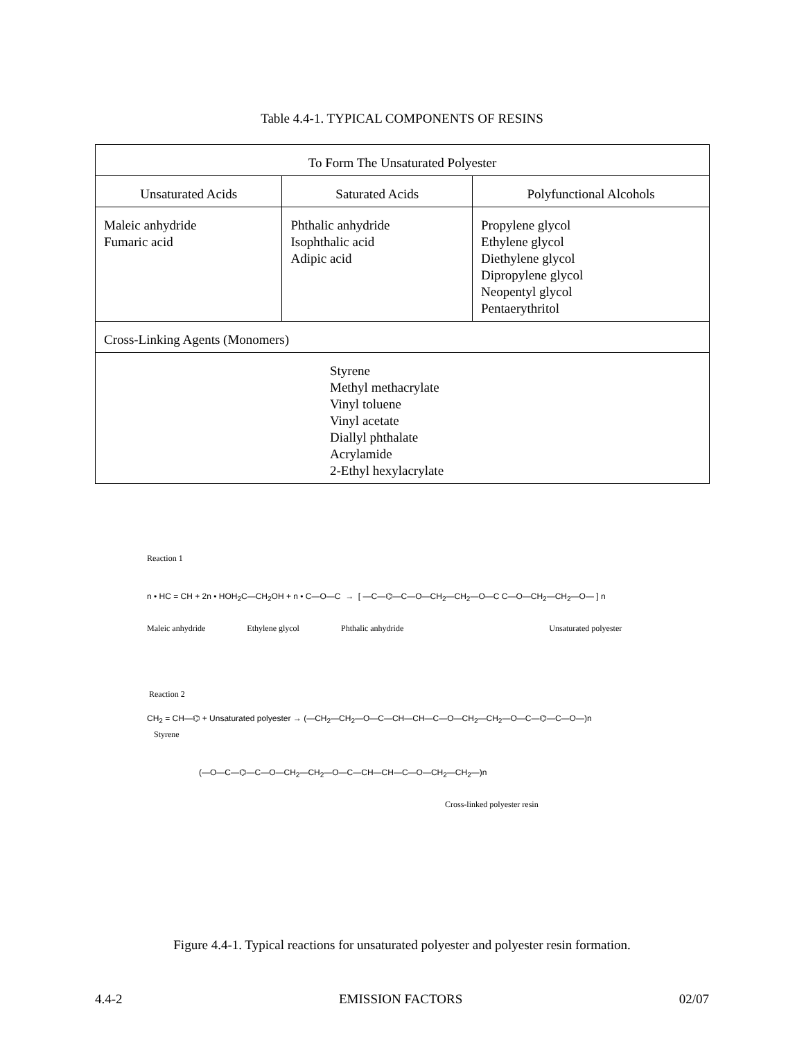Table 4.4-1. TYPICAL COMPONENTS OF RESINS
| To Form The Unsaturated Polyester | | |
| --- | --- | --- |
| Unsaturated Acids | Saturated Acids | Polyfunctional Alcohols |
| Maleic anhydride Fumaric acid | Phthalic anhydride Isophthalic acid Adipic acid | Propylene glycol Ethylene glycol Diethylene glycol Dipropylene glycol Neopentyl glycol Pentaerythritol |
| Cross-Linking Agents (Monomers) | | |
| Styrene Methyl methacrylate Vinyl toluene Vinyl acetate Diallyl phthalate Acrylamide 2-Ethyl hexylacrylate | | |
Reaction 1
n • HC = CH + 2n • HOH<sub>2</sub>C—CH<sub>2</sub>OH + n • C—O—C → [ —C—⌬—C—O—CH<sub>2</sub>—CH<sub>2</sub>—O—C C—O—CH<sub>2</sub>—CH<sub>2</sub>—O— ] n
Maleic anhydride Ethylene glycol Phthalic anhydride Unsaturated polyester
Reaction 2
CH<sub>2</sub> = CH—⌬ + Unsaturated polyester → (—CH<sub>2</sub>—CH<sub>2</sub>—O—C—CH—CH—C—O—CH<sub>2</sub>—CH<sub>2</sub>—O—C—⌬—C—O—)n
Styrene
(—O—C—⌬—C—O—CH<sub>2</sub>—CH<sub>2</sub>—O—C—CH—CH—C—O—CH<sub>2</sub>—CH<sub>2</sub>—)n
Cross-linked polyester resin
Figure 4.4-1. Typical reactions for unsaturated polyester and polyester resin formation.
4.4-2 EMISSION FACTORS 02/07